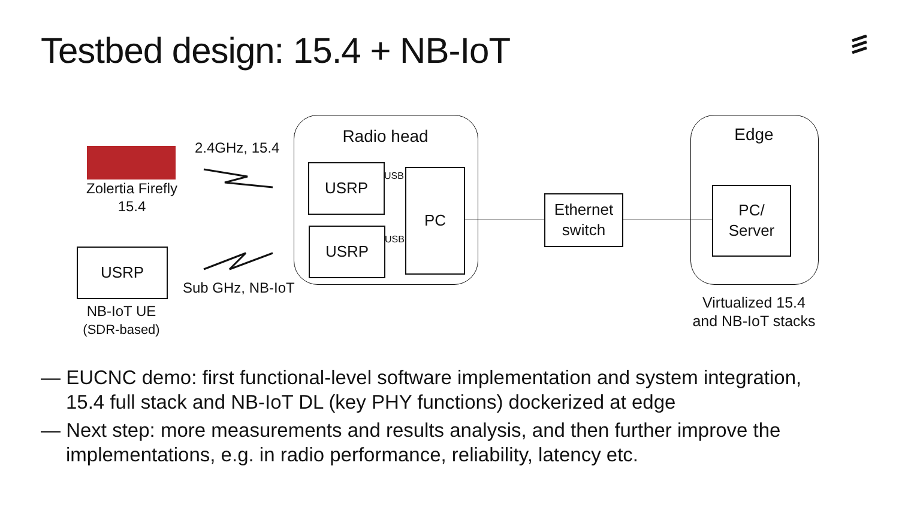Testbed design: 15.4 + NB-IoT
Zolertia Firefly
15.4
2.4GHz, 15.4
Sub GHz, NB-IoT
USRP
NB-IoT UE
(SDR-based)
Radio head
USRP
USRP
PC
USB
USB
Ethernet
switch
Edge
PC/
Server
Virtualized 15.4
and NB-IoT stacks
— EUCNC demo: first functional-level software implementation and system integration, 15.4 full stack and NB-IoT DL (key PHY functions) dockerized at edge
— Next step: more measurements and results analysis, and then further improve the implementations, e.g. in radio performance, reliability, latency etc.